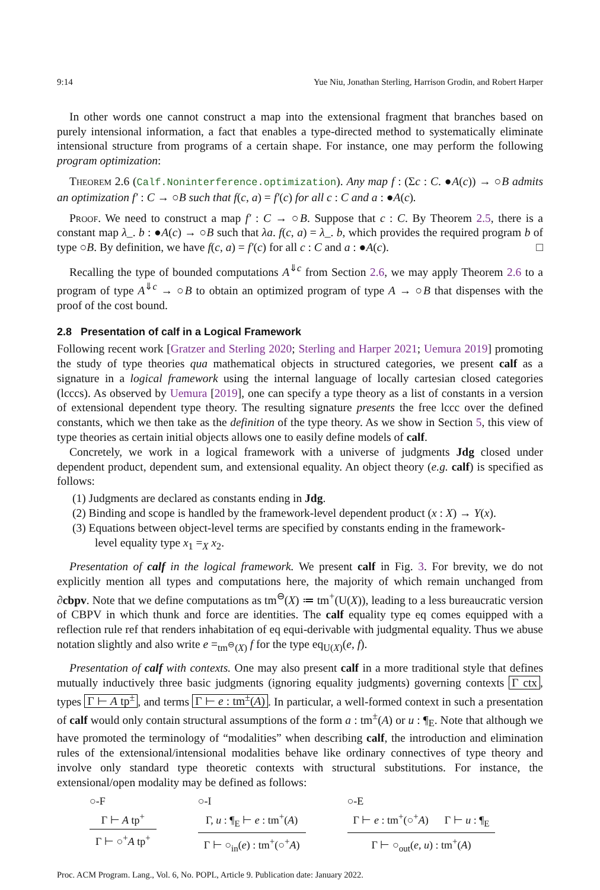9:14 Yue Niu, Jonathan Sterling, Harrison Grodin, and Robert Harper
In other words one cannot construct a map into the extensional fragment that branches based on purely intensional information, a fact that enables a type-directed method to systematically eliminate intensional structure from programs of a certain shape. For instance, one may perform the following program optimization:
Theorem 2.6 (Calf.Noninterference.optimization). Any map f : (Σc : C. ●A(c)) → ○B admits an optimization f′ : C → ○B such that f(c, a) = f′(c) for all c : C and a : ●A(c).
Proof. We need to construct a map f′ : C → ○B. Suppose that c : C. By Theorem 2.5, there is a constant map λ_. b : ●A(c) → ○B such that λa. f(c, a) = λ_. b, which provides the required program b of type ○B. By definition, we have f(c, a) = f′(c) for all c : C and a : ●A(c). □
Recalling the type of bounded computations A<sup>⇓c</sup> from Section 2.6, we may apply Theorem 2.6 to a program of type A<sup>⇓c</sup> → ○B to obtain an optimized program of type A → ○B that dispenses with the proof of the cost bound.
2.8 Presentation of calf in a Logical Framework
Following recent work [Gratzer and Sterling 2020; Sterling and Harper 2021; Uemura 2019] promoting the study of type theories qua mathematical objects in structured categories, we present calf as a signature in a logical framework using the internal language of locally cartesian closed categories (lcccs). As observed by Uemura [2019], one can specify a type theory as a list of constants in a version of extensional dependent type theory. The resulting signature presents the free lccc over the defined constants, which we then take as the definition of the type theory. As we show in Section 5, this view of type theories as certain initial objects allows one to easily define models of calf.
Concretely, we work in a logical framework with a universe of judgments Jdg closed under dependent product, dependent sum, and extensional equality. An object theory (e.g. calf) is specified as follows:
(1) Judgments are declared as constants ending in Jdg.
(2) Binding and scope is handled by the framework-level dependent product (x : X) → Y(x).
(3) Equations between object-level terms are specified by constants ending in the framework-
level equality type x<sub>1</sub> =<sub>X</sub> x<sub>2</sub>.
Presentation of calf in the logical framework. We present calf in Fig. 3. For brevity, we do not explicitly mention all types and computations here, the majority of which remain unchanged from ∂cbpv. Note that we define computations as tm<sup>⊖</sup>(X) ≔ tm<sup>+</sup>(U(X)), leading to a less bureaucratic version of CBPV in which thunk and force are identities. The calf equality type eq comes equipped with a reflection rule ref that renders inhabitation of eq equi-derivable with judgmental equality. Thus we abuse notation slightly and also write e =<sub>tm<sup>⊖</sup>(X)</sub> f for the type eq<sub>U(X)</sub>(e, f).
Presentation of calf with contexts. One may also present calf in a more traditional style that defines mutually inductively three basic judgments (ignoring equality judgments) governing contexts Γ ctx, types Γ ⊢ A tp<sup>±</sup>, and terms Γ ⊢ e : tm<sup>±</sup>(A). In particular, a well-formed context in such a presentation of calf would only contain structural assumptions of the form a : tm<sup>±</sup>(A) or u : ¶<sub>E</sub>. Note that although we have promoted the terminology of “modalities” when describing calf, the introduction and elimination rules of the extensional/intensional modalities behave like ordinary connectives of type theory and involve only standard type theoretic contexts with structural substitutions. For instance, the extensional/open modality may be defined as follows:
○-F
Γ ⊢ A tp<sup>+</sup>
Γ ⊢ ○<sup>+</sup>A tp<sup>+</sup>
○-I
Γ, u : ¶<sub>E</sub> ⊢ e : tm<sup>+</sup>(A)
Γ ⊢ ○<sub>in</sub>(e) : tm<sup>+</sup>(○<sup>+</sup>A)
○-E
Γ ⊢ e : tm<sup>+</sup>(○<sup>+</sup>A) Γ ⊢ u : ¶<sub>E</sub>
Γ ⊢ ○<sub>out</sub>(e, u) : tm<sup>+</sup>(A)
Proc. ACM Program. Lang., Vol. 6, No. POPL, Article 9. Publication date: January 2022.